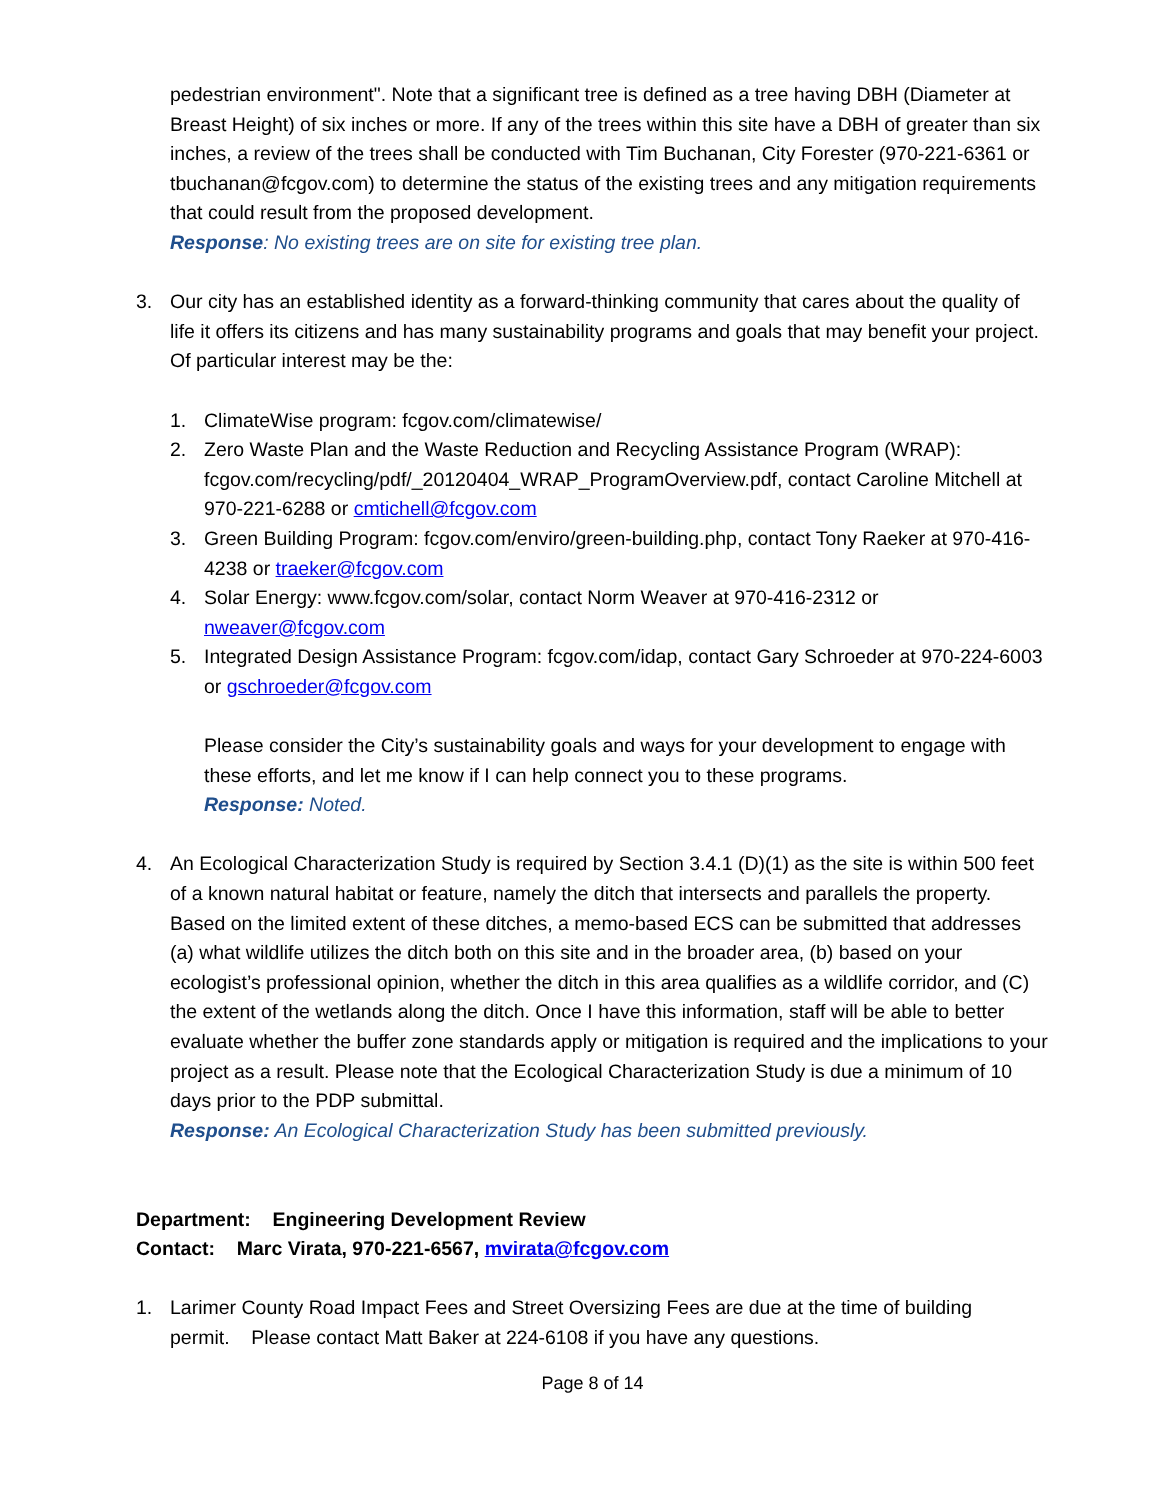pedestrian environment". Note that a significant tree is defined as a tree having DBH (Diameter at Breast Height) of six inches or more. If any of the trees within this site have a DBH of greater than six inches, a review of the trees shall be conducted with Tim Buchanan, City Forester (970-221-6361 or tbuchanan@fcgov.com) to determine the status of the existing trees and any mitigation requirements that could result from the proposed development.
Response: No existing trees are on site for existing tree plan.
3. Our city has an established identity as a forward-thinking community that cares about the quality of life it offers its citizens and has many sustainability programs and goals that may benefit your project. Of particular interest may be the:
1. ClimateWise program: fcgov.com/climatewise/
2. Zero Waste Plan and the Waste Reduction and Recycling Assistance Program (WRAP): fcgov.com/recycling/pdf/_20120404_WRAP_ProgramOverview.pdf, contact Caroline Mitchell at 970-221-6288 or cmtichell@fcgov.com
3. Green Building Program: fcgov.com/enviro/green-building.php, contact Tony Raeker at 970-416-4238 or traeker@fcgov.com
4. Solar Energy: www.fcgov.com/solar, contact Norm Weaver at 970-416-2312 or nweaver@fcgov.com
5. Integrated Design Assistance Program: fcgov.com/idap, contact Gary Schroeder at 970-224-6003 or gschroeder@fcgov.com
Please consider the City’s sustainability goals and ways for your development to engage with these efforts, and let me know if I can help connect you to these programs.
Response: Noted.
4. An Ecological Characterization Study is required by Section 3.4.1 (D)(1) as the site is within 500 feet of a known natural habitat or feature, namely the ditch that intersects and parallels the property. Based on the limited extent of these ditches, a memo-based ECS can be submitted that addresses (a) what wildlife utilizes the ditch both on this site and in the broader area, (b) based on your ecologist’s professional opinion, whether the ditch in this area qualifies as a wildlife corridor, and (C) the extent of the wetlands along the ditch. Once I have this information, staff will be able to better evaluate whether the buffer zone standards apply or mitigation is required and the implications to your project as a result. Please note that the Ecological Characterization Study is due a minimum of 10 days prior to the PDP submittal.
Response: An Ecological Characterization Study has been submitted previously.
Department: Engineering Development Review
Contact: Marc Virata, 970-221-6567, mvirata@fcgov.com
1. Larimer County Road Impact Fees and Street Oversizing Fees are due at the time of building permit. Please contact Matt Baker at 224-6108 if you have any questions.
Page 8 of 14